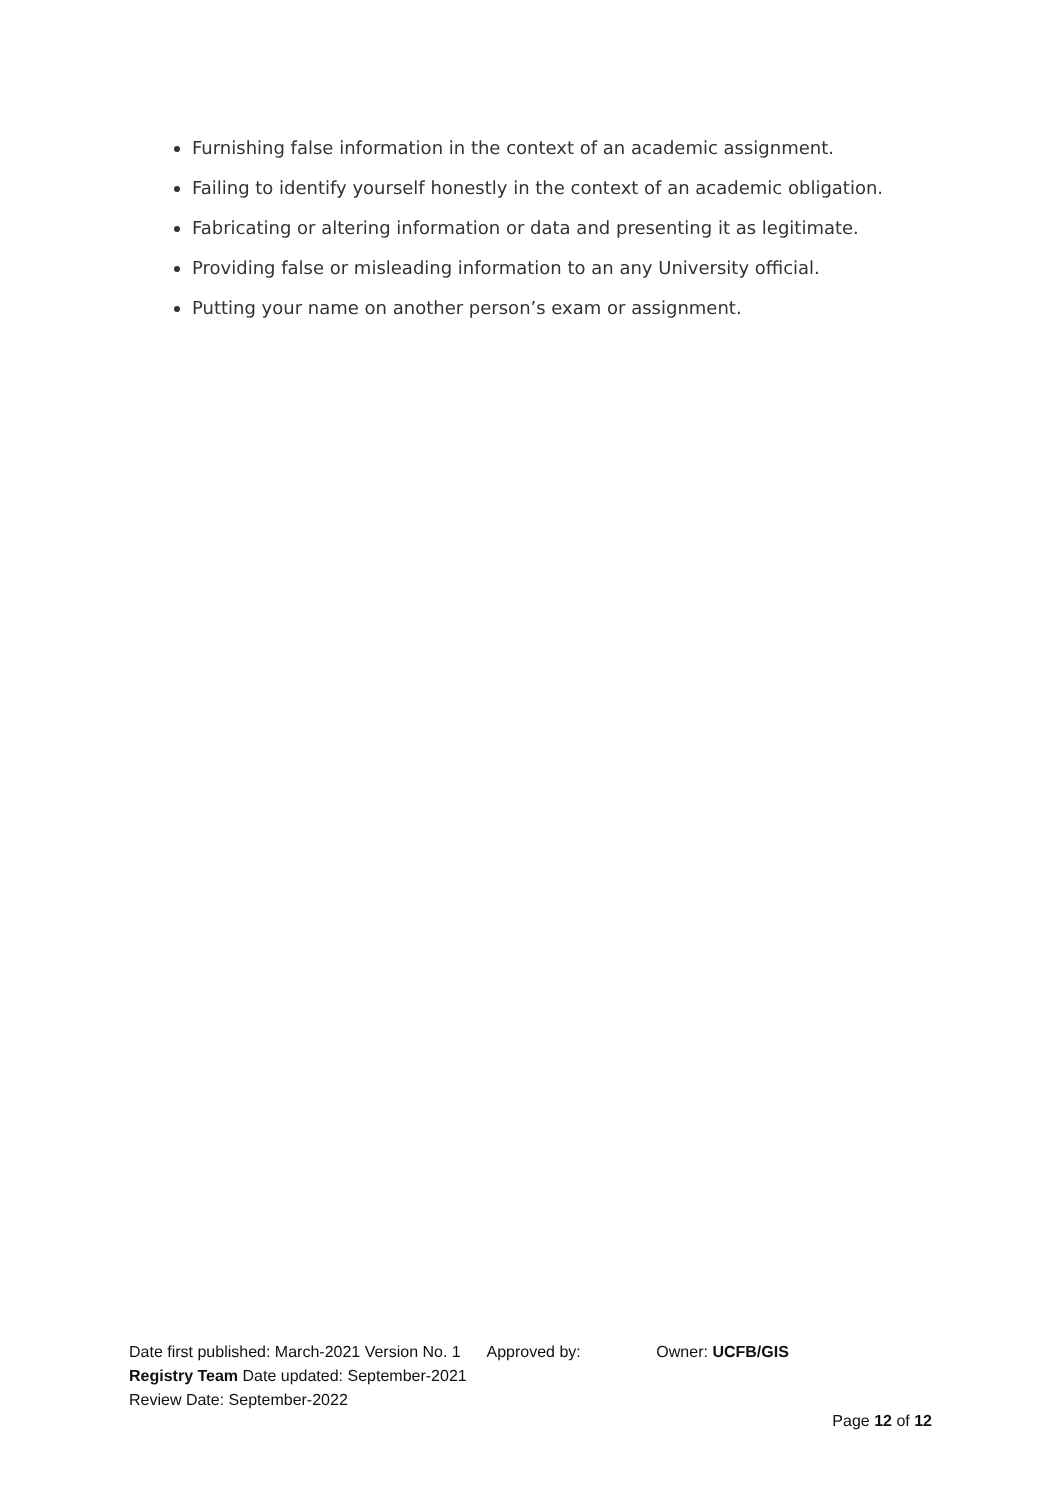Furnishing false information in the context of an academic assignment.
Failing to identify yourself honestly in the context of an academic obligation.
Fabricating or altering information or data and presenting it as legitimate.
Providing false or misleading information to an any University official.
Putting your name on another person’s exam or assignment.
Date first published: March-2021 Version No. 1 Approved by: Owner: UCFB/GIS
Registry Team Date updated: September-2021
Review Date: September-2022
Page 12 of 12